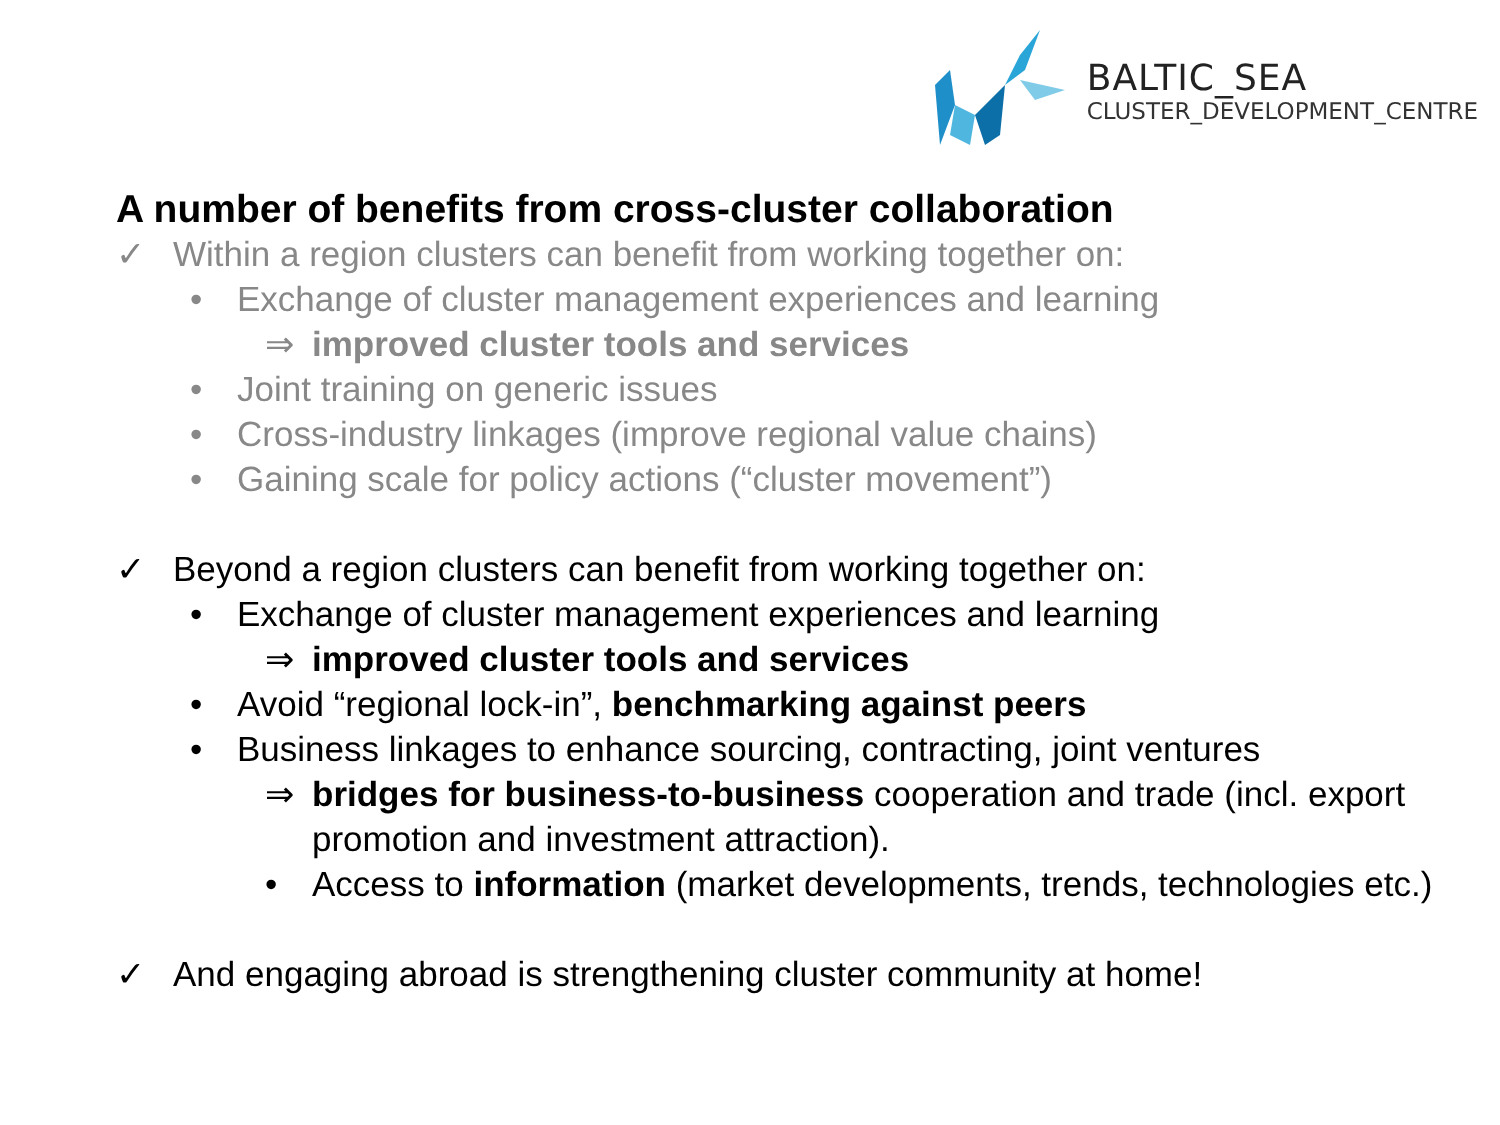BALTIC_SEA
CLUSTER_DEVELOPMENT_CENTRE
A number of benefits from cross-cluster collaboration
✓ Within a region clusters can benefit from working together on:
• Exchange of cluster management experiences and learning
⇒ improved cluster tools and services
• Joint training on generic issues
• Cross-industry linkages (improve regional value chains)
• Gaining scale for policy actions (“cluster movement”)
✓ Beyond a region clusters can benefit from working together on:
• Exchange of cluster management experiences and learning
⇒ improved cluster tools and services
• Avoid “regional lock-in”, benchmarking against peers
• Business linkages to enhance sourcing, contracting, joint ventures
⇒ bridges for business-to-business cooperation and trade (incl. export promotion and investment attraction).
• Access to information (market developments, trends, technologies etc.)
✓ And engaging abroad is strengthening cluster community at home!